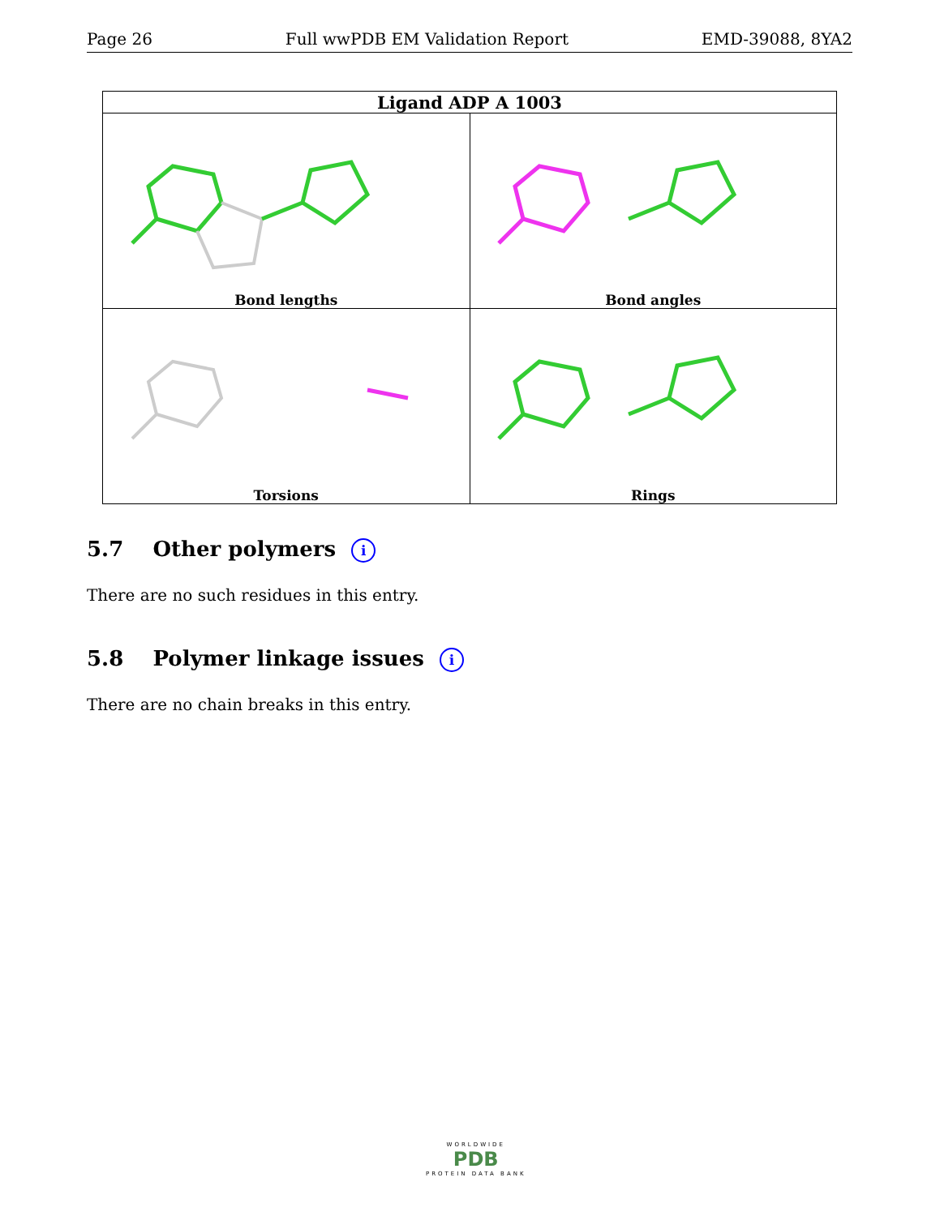Page 26 Full wwPDB EM Validation Report EMD-39088, 8YA2
| Ligand ADP A 1003 | |
| --- | --- |
| Bond lengths | Bond angles |
| Torsions | Rings |
5.7 Other polymers i
There are no such residues in this entry.
5.8 Polymer linkage issues i
There are no chain breaks in this entry.
WORLDWIDE
PDB
PROTEIN DATA BANK